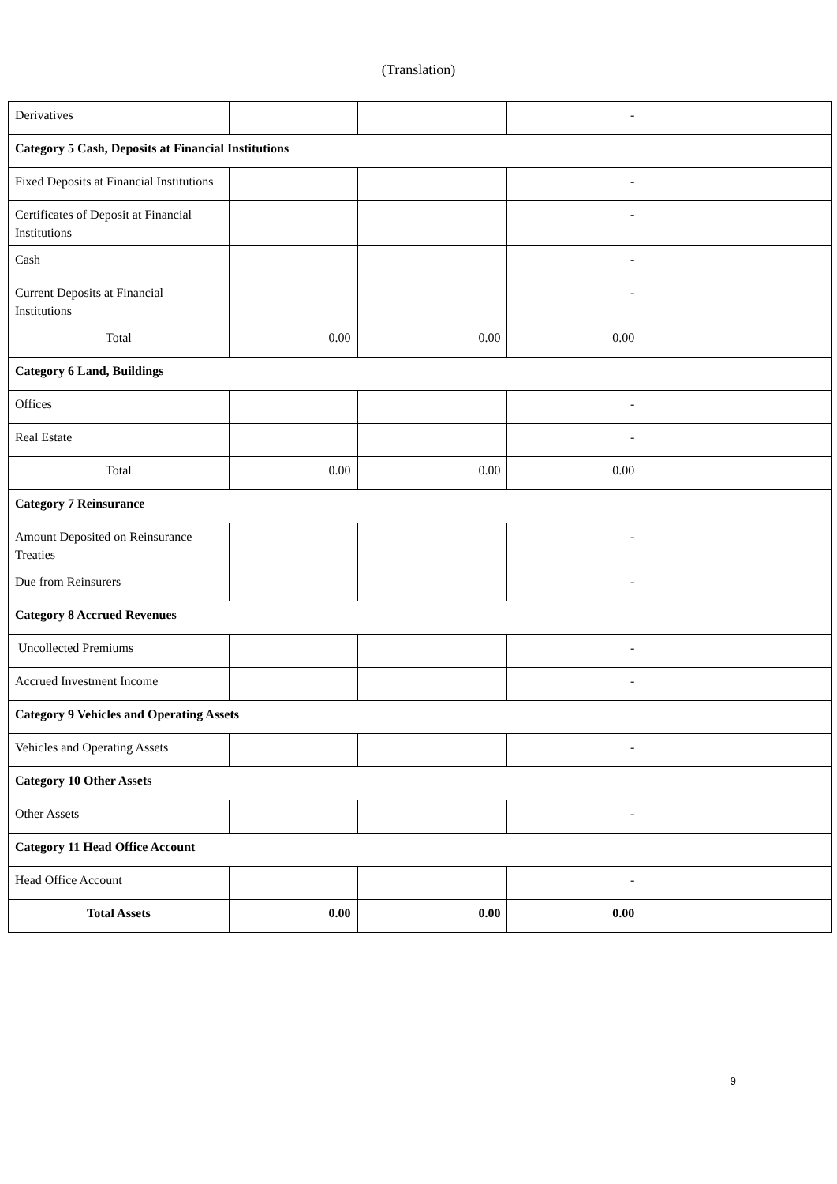(Translation)
| Derivatives | | | - | |
| Category 5 Cash, Deposits at Financial Institutions | | | | |
| Fixed Deposits at Financial Institutions | | | - | |
| Certificates of Deposit at Financial Institutions | | | - | |
| Cash | | | - | |
| Current Deposits at Financial Institutions | | | - | |
| Total | 0.00 | 0.00 | 0.00 | |
| Category 6 Land, Buildings | | | | |
| Offices | | | - | |
| Real Estate | | | - | |
| Total | 0.00 | 0.00 | 0.00 | |
| Category 7 Reinsurance | | | | |
| Amount Deposited on Reinsurance Treaties | | | - | |
| Due from Reinsurers | | | - | |
| Category 8 Accrued Revenues | | | | |
| Uncollected Premiums | | | - | |
| Accrued Investment Income | | | - | |
| Category 9 Vehicles and Operating Assets | | | | |
| Vehicles and Operating Assets | | | - | |
| Category 10 Other Assets | | | | |
| Other Assets | | | - | |
| Category 11 Head Office Account | | | | |
| Head Office Account | | | - | |
| Total Assets | 0.00 | 0.00 | 0.00 | |
9